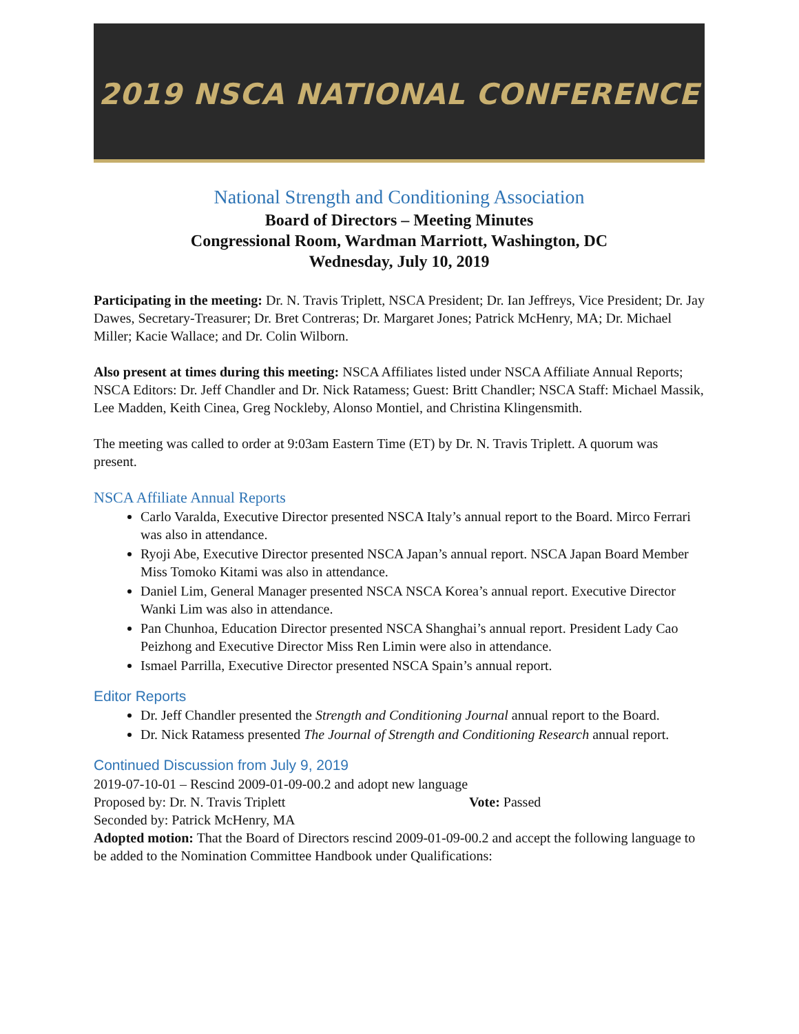2019 NSCA NATIONAL CONFERENCE
National Strength and Conditioning Association
Board of Directors – Meeting Minutes
Congressional Room, Wardman Marriott, Washington, DC
Wednesday, July 10, 2019
Participating in the meeting: Dr. N. Travis Triplett, NSCA President; Dr. Ian Jeffreys, Vice President; Dr. Jay Dawes, Secretary-Treasurer; Dr. Bret Contreras; Dr. Margaret Jones; Patrick McHenry, MA; Dr. Michael Miller; Kacie Wallace; and Dr. Colin Wilborn.
Also present at times during this meeting: NSCA Affiliates listed under NSCA Affiliate Annual Reports; NSCA Editors: Dr. Jeff Chandler and Dr. Nick Ratamess; Guest: Britt Chandler; NSCA Staff: Michael Massik, Lee Madden, Keith Cinea, Greg Nockleby, Alonso Montiel, and Christina Klingensmith.
The meeting was called to order at 9:03am Eastern Time (ET) by Dr. N. Travis Triplett. A quorum was present.
NSCA Affiliate Annual Reports
Carlo Varalda, Executive Director presented NSCA Italy’s annual report to the Board. Mirco Ferrari was also in attendance.
Ryoji Abe, Executive Director presented NSCA Japan’s annual report. NSCA Japan Board Member Miss Tomoko Kitami was also in attendance.
Daniel Lim, General Manager presented NSCA NSCA Korea’s annual report. Executive Director Wanki Lim was also in attendance.
Pan Chunhoa, Education Director presented NSCA Shanghai’s annual report. President Lady Cao Peizhong and Executive Director Miss Ren Limin were also in attendance.
Ismael Parrilla, Executive Director presented NSCA Spain’s annual report.
Editor Reports
Dr. Jeff Chandler presented the Strength and Conditioning Journal annual report to the Board.
Dr. Nick Ratamess presented The Journal of Strength and Conditioning Research annual report.
Continued Discussion from July 9, 2019
2019-07-10-01 – Rescind 2009-01-09-00.2 and adopt new language
Proposed by: Dr. N. Travis Triplett Vote: Passed
Seconded by: Patrick McHenry, MA
Adopted motion: That the Board of Directors rescind 2009-01-09-00.2 and accept the following language to be added to the Nomination Committee Handbook under Qualifications: